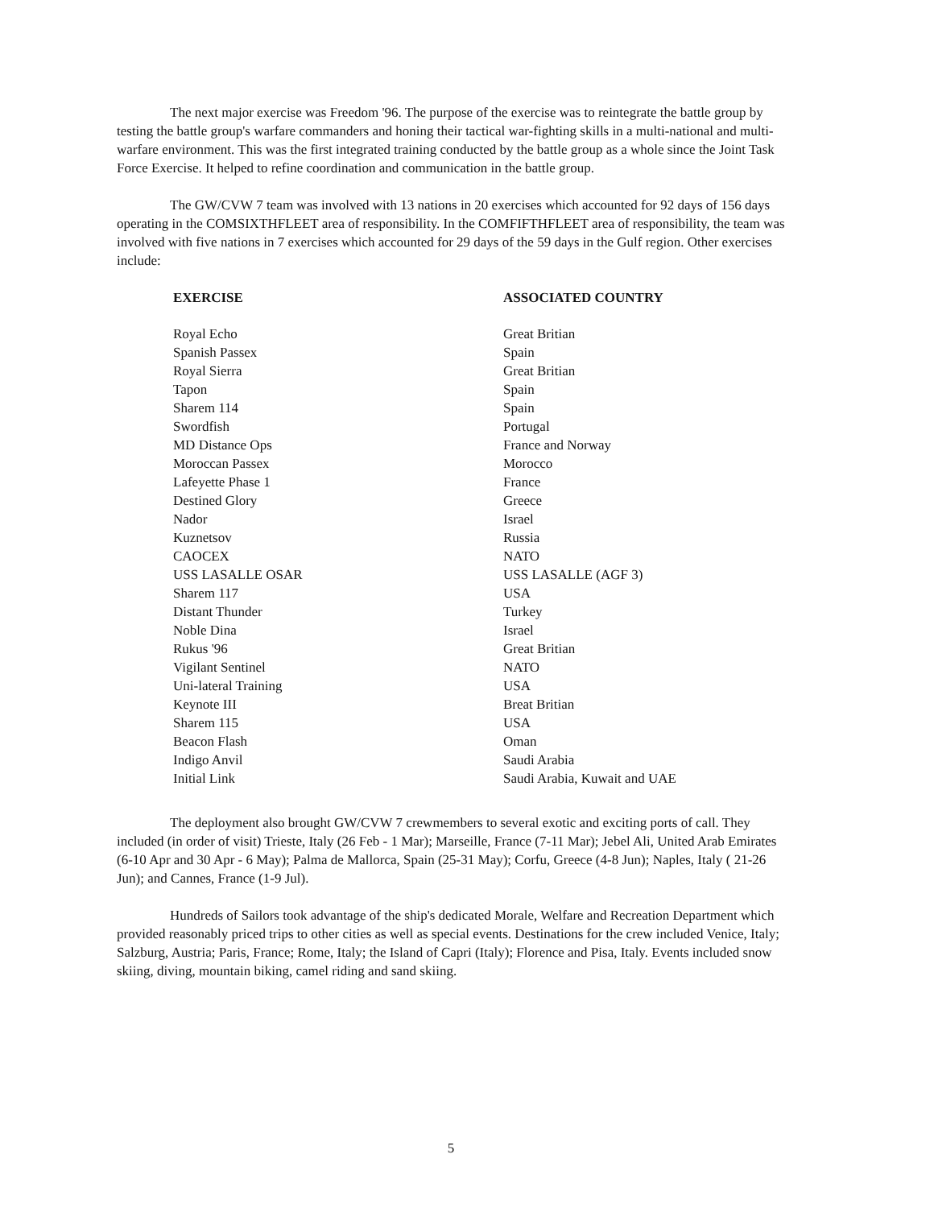The next major exercise was Freedom '96. The purpose of the exercise was to reintegrate the battle group by testing the battle group's warfare commanders and honing their tactical war-fighting skills in a multi-national and multi-warfare environment. This was the first integrated training conducted by the battle group as a whole since the Joint Task Force Exercise. It helped to refine coordination and communication in the battle group.
The GW/CVW 7 team was involved with 13 nations in 20 exercises which accounted for 92 days of 156 days operating in the COMSIXTHFLEET area of responsibility. In the COMFIFTHFLEET area of responsibility, the team was involved with five nations in 7 exercises which accounted for 29 days of the 59 days in the Gulf region. Other exercises include:
| EXERCISE | ASSOCIATED COUNTRY |
| --- | --- |
| Royal Echo | Great Britian |
| Spanish Passex | Spain |
| Royal Sierra | Great Britian |
| Tapon | Spain |
| Sharem 114 | Spain |
| Swordfish | Portugal |
| MD Distance Ops | France and Norway |
| Moroccan Passex | Morocco |
| Lafeyette Phase 1 | France |
| Destined Glory | Greece |
| Nador | Israel |
| Kuznetsov | Russia |
| CAOCEX | NATO |
| USS LASALLE OSAR | USS LASALLE (AGF 3) |
| Sharem 117 | USA |
| Distant Thunder | Turkey |
| Noble Dina | Israel |
| Rukus '96 | Great Britian |
| Vigilant Sentinel | NATO |
| Uni-lateral Training | USA |
| Keynote III | Breat Britian |
| Sharem 115 | USA |
| Beacon Flash | Oman |
| Indigo Anvil | Saudi Arabia |
| Initial Link | Saudi Arabia, Kuwait and UAE |
The deployment also brought GW/CVW 7 crewmembers to several exotic and exciting ports of call. They included (in order of visit) Trieste, Italy (26 Feb - 1 Mar); Marseille, France (7-11 Mar); Jebel Ali, United Arab Emirates (6-10 Apr and 30 Apr - 6 May); Palma de Mallorca, Spain (25-31 May); Corfu, Greece (4-8 Jun); Naples, Italy ( 21-26 Jun); and Cannes, France (1-9 Jul).
Hundreds of Sailors took advantage of the ship's dedicated Morale, Welfare and Recreation Department which provided reasonably priced trips to other cities as well as special events. Destinations for the crew included Venice, Italy; Salzburg, Austria; Paris, France; Rome, Italy; the Island of Capri (Italy); Florence and Pisa, Italy. Events included snow skiing, diving, mountain biking, camel riding and sand skiing.
5